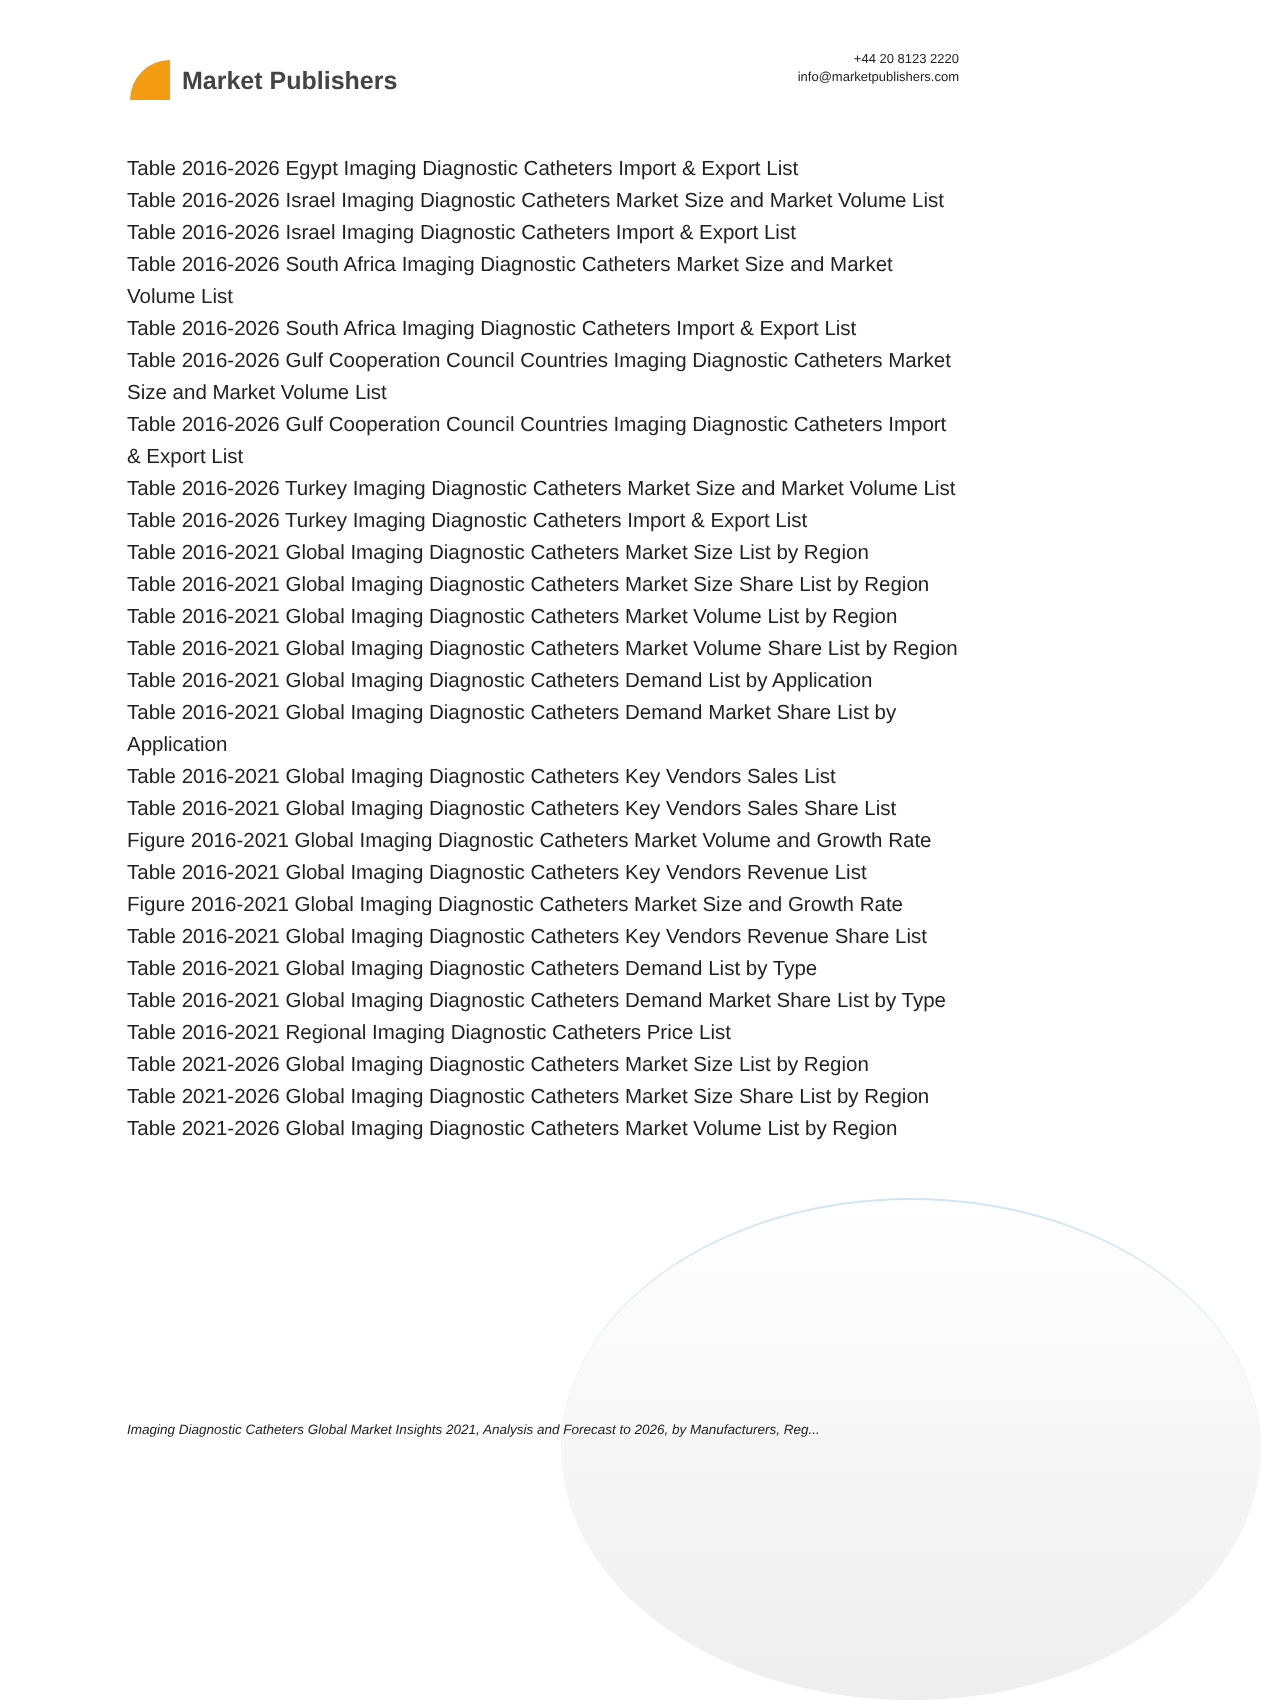Market Publishers
+44 20 8123 2220
info@marketpublishers.com
Table 2016-2026 Egypt Imaging Diagnostic Catheters Import & Export List
Table 2016-2026 Israel Imaging Diagnostic Catheters Market Size and Market Volume List
Table 2016-2026 Israel Imaging Diagnostic Catheters Import & Export List
Table 2016-2026 South Africa Imaging Diagnostic Catheters Market Size and Market Volume List
Table 2016-2026 South Africa Imaging Diagnostic Catheters Import & Export List
Table 2016-2026 Gulf Cooperation Council Countries Imaging Diagnostic Catheters Market Size and Market Volume List
Table 2016-2026 Gulf Cooperation Council Countries Imaging Diagnostic Catheters Import & Export List
Table 2016-2026 Turkey Imaging Diagnostic Catheters Market Size and Market Volume List
Table 2016-2026 Turkey Imaging Diagnostic Catheters Import & Export List
Table 2016-2021 Global Imaging Diagnostic Catheters Market Size List by Region
Table 2016-2021 Global Imaging Diagnostic Catheters Market Size Share List by Region
Table 2016-2021 Global Imaging Diagnostic Catheters Market Volume List by Region
Table 2016-2021 Global Imaging Diagnostic Catheters Market Volume Share List by Region
Table 2016-2021 Global Imaging Diagnostic Catheters Demand List by Application
Table 2016-2021 Global Imaging Diagnostic Catheters Demand Market Share List by Application
Table 2016-2021 Global Imaging Diagnostic Catheters Key Vendors Sales List
Table 2016-2021 Global Imaging Diagnostic Catheters Key Vendors Sales Share List
Figure 2016-2021 Global Imaging Diagnostic Catheters Market Volume and Growth Rate
Table 2016-2021 Global Imaging Diagnostic Catheters Key Vendors Revenue List
Figure 2016-2021 Global Imaging Diagnostic Catheters Market Size and Growth Rate
Table 2016-2021 Global Imaging Diagnostic Catheters Key Vendors Revenue Share List
Table 2016-2021 Global Imaging Diagnostic Catheters Demand List by Type
Table 2016-2021 Global Imaging Diagnostic Catheters Demand Market Share List by Type
Table 2016-2021 Regional Imaging Diagnostic Catheters Price List
Table 2021-2026 Global Imaging Diagnostic Catheters Market Size List by Region
Table 2021-2026 Global Imaging Diagnostic Catheters Market Size Share List by Region
Table 2021-2026 Global Imaging Diagnostic Catheters Market Volume List by Region
Imaging Diagnostic Catheters Global Market Insights 2021, Analysis and Forecast to 2026, by Manufacturers, Reg...